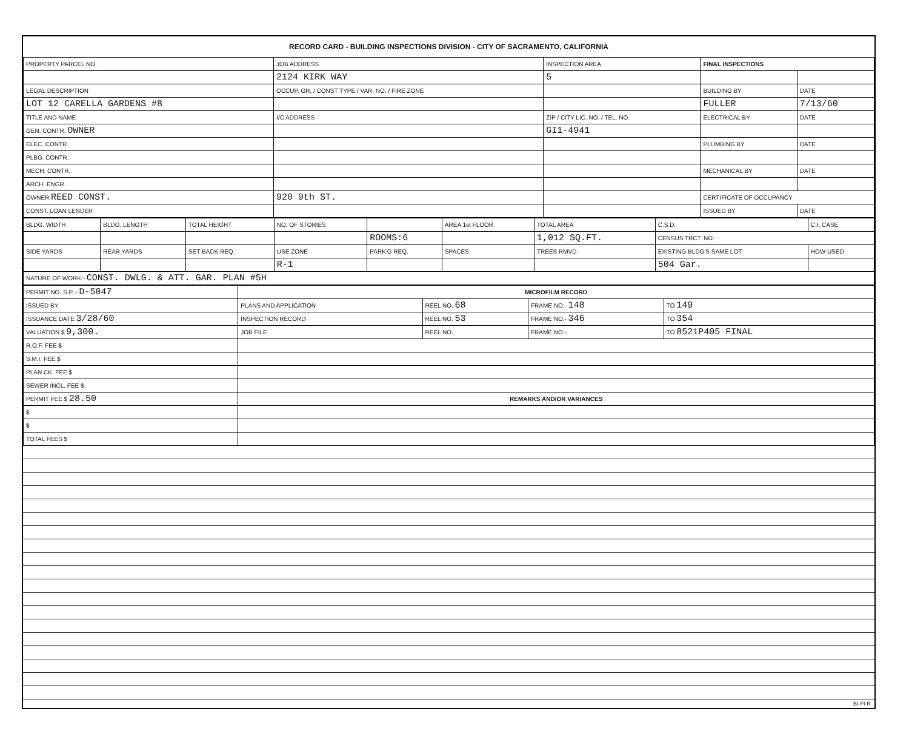RECORD CARD - BUILDING INSPECTIONS DIVISION - CITY OF SACRAMENTO, CALIFORNIA
| PROPERTY PARCEL NO. | JOB ADDRESS | INSPECTION AREA | FINAL INSPECTIONS | |
| --- | --- | --- | --- | --- |
| | 2124 KIRK WAY | 5 | | |
| LEGAL DESCRIPTION | OCCUP. GR. / CONST TYPE / VAR. NO. / FIRE ZONE | | BUILDING BY | DATE |
| LOT 12 CARELLA GARDENS #8 | | | FULLER | 7/13/60 |
| TITLE AND NAME | I/C ADDRESS | ZIP / CITY LIC. NO. / TEL. NO. | ELECTRICAL BY | DATE |
| GEN. CONTR. OWNER | | GI1-4941 | | |
| ELEC. CONTR. | | | PLUMBING BY | DATE |
| PLBG. CONTR. | | | | |
| MECH. CONTR. | | | MECHANICAL BY | DATE |
| ARCH. ENGR. | | | | |
| OWNER REED CONST. | 920 9th ST. | | CERTIFICATE OF OCCUPANCY | |
| CONST. LOAN LENDER | | | ISSUED BY | DATE |
| BLDG. WIDTH | BLDG. LENGTH | TOTAL HEIGHT | NO. OF STORIES | | AREA 1st FLOOR | TOTAL AREA | C.S.D. | C.I. CASE |
| --- | --- | --- | --- | --- | --- | --- | --- | --- |
| | | | | ROOMS:6 | | 1,012 SQ.FT. | CENSUS TRCT. NO. | |
| SIDE YARDS | REAR YARDS | SET BACK REQ. | USE ZONE | PARK'G REQ. | SPACES | TREES RMVD. | EXISTING BLDG'S SAME LOT | HOW USED |
| | | | R-1 | | | | 504 Gar. | |
| NATURE OF WORK:- CONST. DWLG. & ATT. GAR. PLAN #5H | | | | | | | | |
| PERMIT NO. S.P. - D-5047 | MICROFILM RECORD | | | |
| ISSUED BY | PLANS AND APPLICATION | REEL NO. 68 | FRAME NO:- 148 | TO 149 |
| ISSUANCE DATE 3/28/60 | INSPECTION RECORD | REEL NO. 53 | FRAME NO:- 346 | TO 354 |
| VALUATION $ 9,300. | JOB FILE | REEL NO. | FRAME NO:- | TO 8521P405 FINAL |
| R.O.F. FEE $ | | | | |
| S.M.I. FEE $ | | | | |
| PLAN CK. FEE $ | | | | |
| SEWER INCL. FEE $ | | | | |
| PERMIT FEE $ 28.50 | REMARKS AND/OR VARIANCES | | | |
| $ | | | | |
| $ | | | | |
| TOTAL FEES $ | | | | |
BI-FI-R